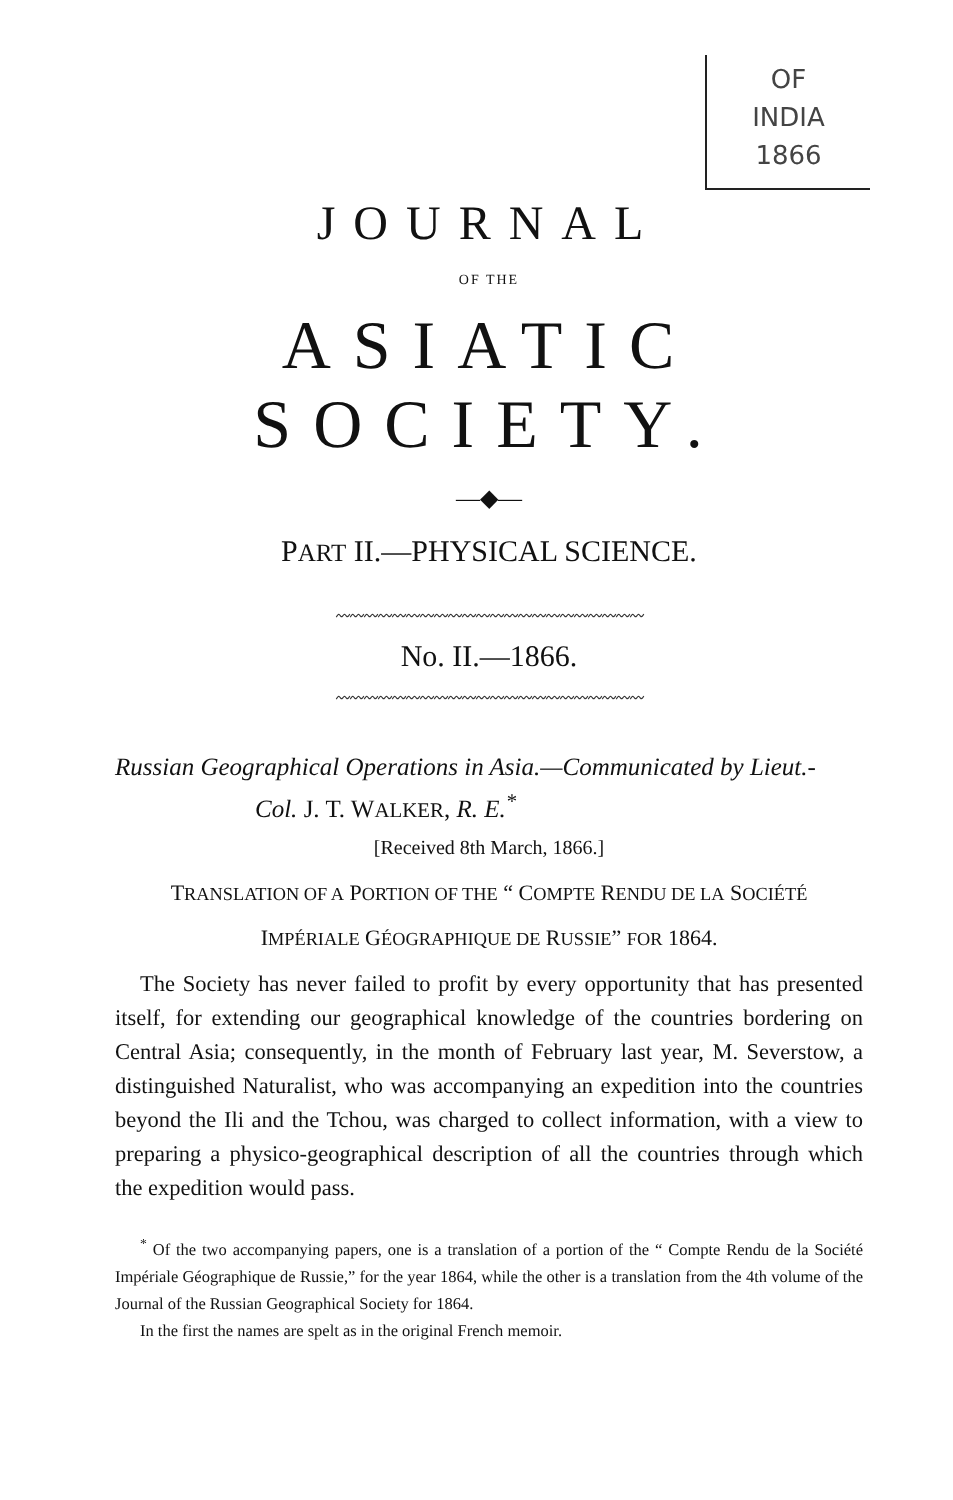OF
INDIA
1866
JOURNAL
OF THE
ASIATIC SOCIETY.
—◆—
PART II.—PHYSICAL SCIENCE.
〰〰〰〰〰〰〰〰〰〰〰〰〰〰〰〰〰〰〰〰〰〰
No. II.—1866.
〰〰〰〰〰〰〰〰〰〰〰〰〰〰〰〰〰〰〰〰〰〰
Russian Geographical Operations in Asia.—Communicated by Lieut.-
Col. J. T. WALKER, R. E.<sup>*</sup>
[Received 8th March, 1866.]
TRANSLATION OF A PORTION OF THE “ COMPTE RENDU DE LA SOCIÉTÉ
IMPÉRIALE GÉOGRAPHIQUE DE RUSSIE” FOR 1864.
The Society has never failed to profit by every opportunity that has presented itself, for extending our geographical knowledge of the countries bordering on Central Asia; consequently, in the month of February last year, M. Severstow, a distinguished Naturalist, who was accompanying an expedition into the countries beyond the Ili and the Tchou, was charged to collect information, with a view to preparing a physico-geographical description of all the countries through which the expedition would pass.
<sup>*</sup> Of the two accompanying papers, one is a translation of a portion of the “ Compte Rendu de la Société Impériale Géographique de Russie,” for the year 1864, while the other is a translation from the 4th volume of the Journal of the Russian Geographical Society for 1864.
In the first the names are spelt as in the original French memoir.